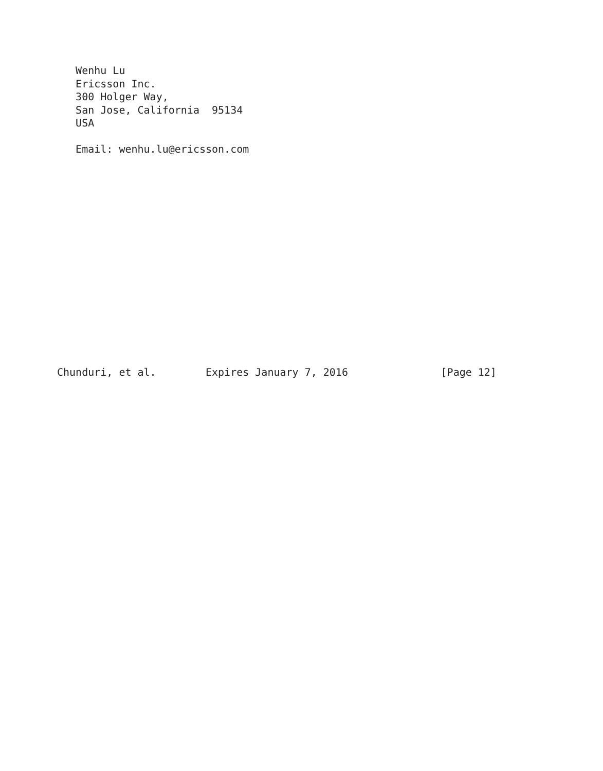Wenhu Lu
   Ericsson Inc.
   300 Holger Way,
   San Jose, California  95134
   USA

   Email: wenhu.lu@ericsson.com
















Chunduri, et al.        Expires January 7, 2016               [Page 12]